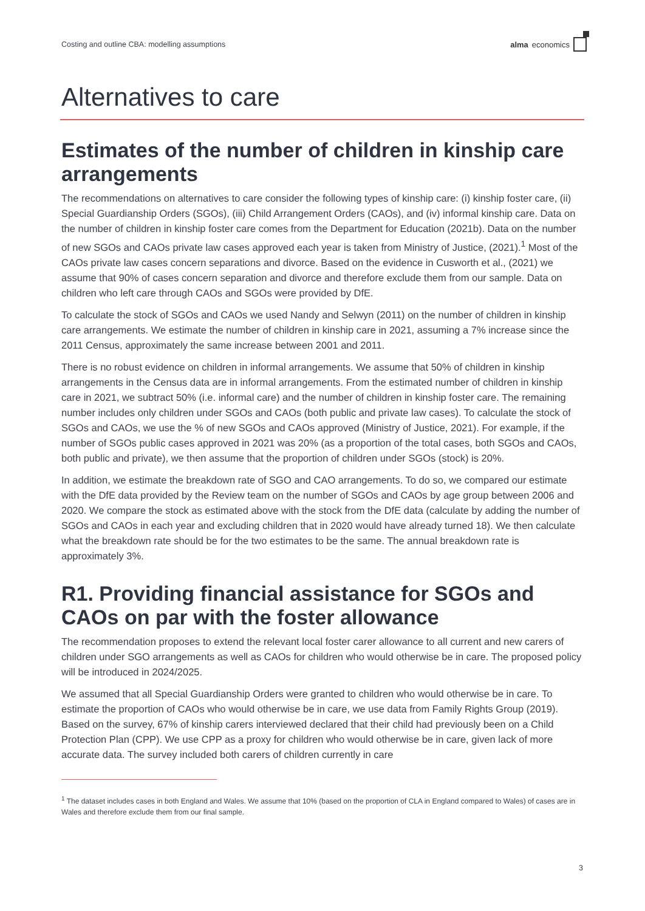Costing and outline CBA: modelling assumptions alma economics
Alternatives to care
Estimates of the number of children in kinship care arrangements
The recommendations on alternatives to care consider the following types of kinship care: (i) kinship foster care, (ii) Special Guardianship Orders (SGOs), (iii) Child Arrangement Orders (CAOs), and (iv) informal kinship care. Data on the number of children in kinship foster care comes from the Department for Education (2021b). Data on the number of new SGOs and CAOs private law cases approved each year is taken from Ministry of Justice, (2021).<sup>1</sup> Most of the CAOs private law cases concern separations and divorce. Based on the evidence in Cusworth et al., (2021) we assume that 90% of cases concern separation and divorce and therefore exclude them from our sample. Data on children who left care through CAOs and SGOs were provided by DfE.
To calculate the stock of SGOs and CAOs we used Nandy and Selwyn (2011) on the number of children in kinship care arrangements. We estimate the number of children in kinship care in 2021, assuming a 7% increase since the 2011 Census, approximately the same increase between 2001 and 2011.
There is no robust evidence on children in informal arrangements. We assume that 50% of children in kinship arrangements in the Census data are in informal arrangements. From the estimated number of children in kinship care in 2021, we subtract 50% (i.e. informal care) and the number of children in kinship foster care. The remaining number includes only children under SGOs and CAOs (both public and private law cases). To calculate the stock of SGOs and CAOs, we use the % of new SGOs and CAOs approved (Ministry of Justice, 2021). For example, if the number of SGOs public cases approved in 2021 was 20% (as a proportion of the total cases, both SGOs and CAOs, both public and private), we then assume that the proportion of children under SGOs (stock) is 20%.
In addition, we estimate the breakdown rate of SGO and CAO arrangements. To do so, we compared our estimate with the DfE data provided by the Review team on the number of SGOs and CAOs by age group between 2006 and 2020. We compare the stock as estimated above with the stock from the DfE data (calculate by adding the number of SGOs and CAOs in each year and excluding children that in 2020 would have already turned 18). We then calculate what the breakdown rate should be for the two estimates to be the same. The annual breakdown rate is approximately 3%.
R1. Providing financial assistance for SGOs and CAOs on par with the foster allowance
The recommendation proposes to extend the relevant local foster carer allowance to all current and new carers of children under SGO arrangements as well as CAOs for children who would otherwise be in care. The proposed policy will be introduced in 2024/2025.
We assumed that all Special Guardianship Orders were granted to children who would otherwise be in care. To estimate the proportion of CAOs who would otherwise be in care, we use data from Family Rights Group (2019). Based on the survey, 67% of kinship carers interviewed declared that their child had previously been on a Child Protection Plan (CPP). We use CPP as a proxy for children who would otherwise be in care, given lack of more accurate data. The survey included both carers of children currently in care
<sup>1</sup> The dataset includes cases in both England and Wales. We assume that 10% (based on the proportion of CLA in England compared to Wales) of cases are in Wales and therefore exclude them from our final sample.
3